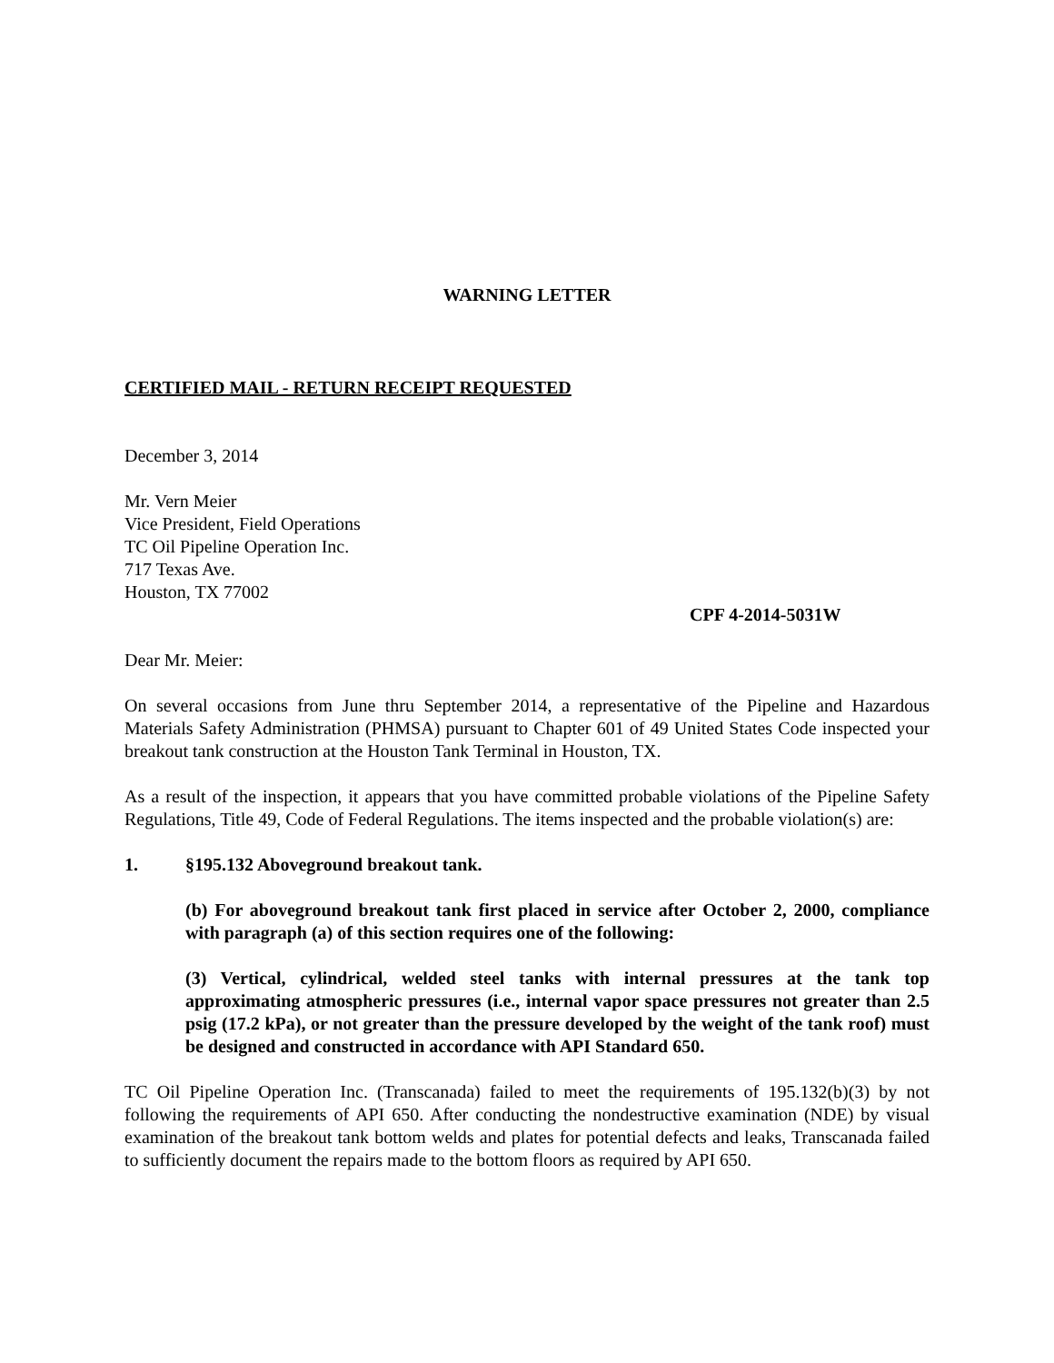WARNING LETTER
CERTIFIED MAIL - RETURN RECEIPT REQUESTED
December 3, 2014
Mr. Vern Meier
Vice President, Field Operations
TC Oil Pipeline Operation Inc.
717 Texas Ave.
Houston, TX 77002
CPF 4-2014-5031W
Dear Mr. Meier:
On several occasions from June thru September 2014, a representative of the Pipeline and Hazardous Materials Safety Administration (PHMSA) pursuant to Chapter 601 of 49 United States Code inspected your breakout tank construction at the Houston Tank Terminal in Houston, TX.
As a result of the inspection, it appears that you have committed probable violations of the Pipeline Safety Regulations, Title 49, Code of Federal Regulations. The items inspected and the probable violation(s) are:
1. §195.132 Aboveground breakout tank.
(b) For aboveground breakout tank first placed in service after October 2, 2000, compliance with paragraph (a) of this section requires one of the following:
(3) Vertical, cylindrical, welded steel tanks with internal pressures at the tank top approximating atmospheric pressures (i.e., internal vapor space pressures not greater than 2.5 psig (17.2 kPa), or not greater than the pressure developed by the weight of the tank roof) must be designed and constructed in accordance with API Standard 650.
TC Oil Pipeline Operation Inc. (Transcanada) failed to meet the requirements of 195.132(b)(3) by not following the requirements of API 650. After conducting the nondestructive examination (NDE) by visual examination of the breakout tank bottom welds and plates for potential defects and leaks, Transcanada failed to sufficiently document the repairs made to the bottom floors as required by API 650.